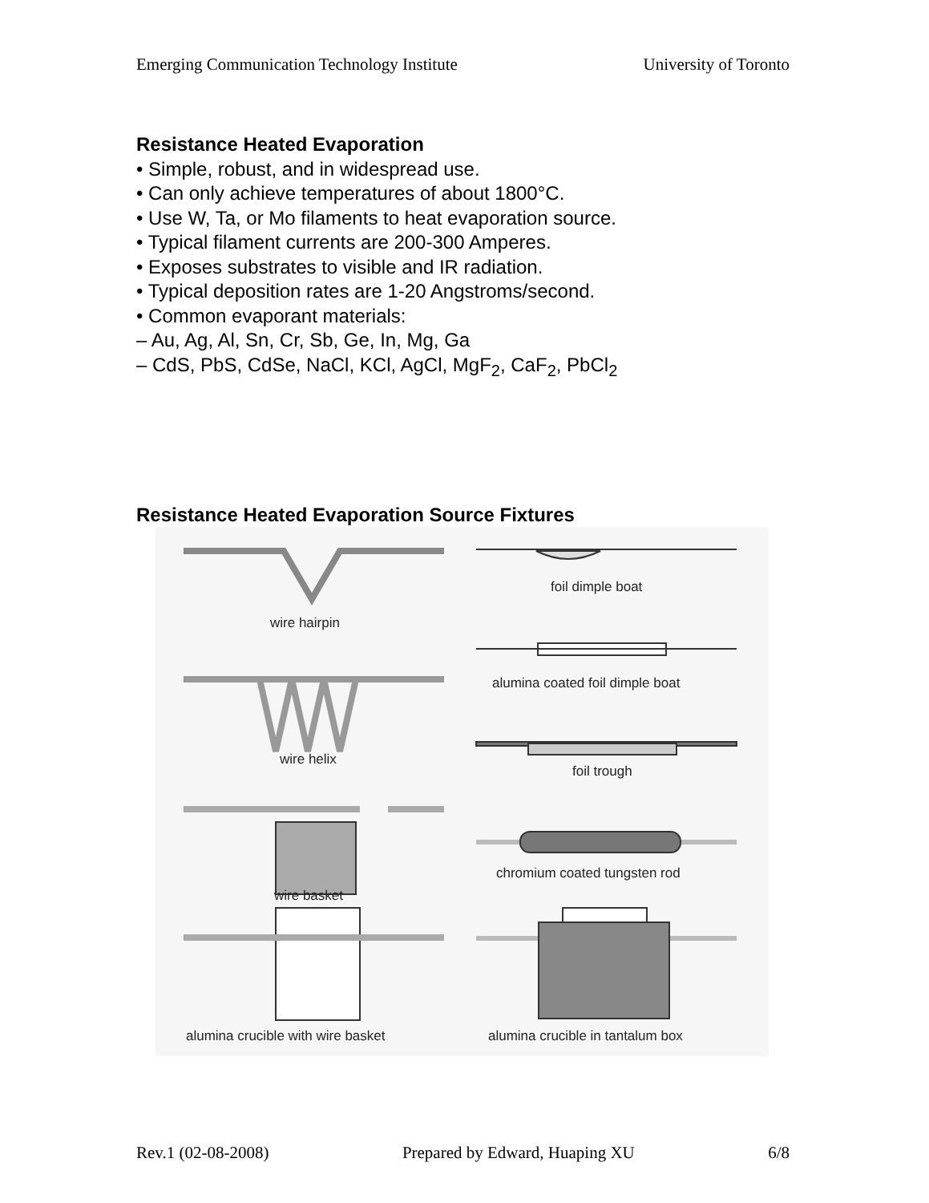Emerging Communication Technology Institute University of Toronto
Resistance Heated Evaporation
• Simple, robust, and in widespread use.
• Can only achieve temperatures of about 1800°C.
• Use W, Ta, or Mo filaments to heat evaporation source.
• Typical filament currents are 200-300 Amperes.
• Exposes substrates to visible and IR radiation.
• Typical deposition rates are 1-20 Angstroms/second.
• Common evaporant materials:
– Au, Ag, Al, Sn, Cr, Sb, Ge, In, Mg, Ga
– CdS, PbS, CdSe, NaCl, KCl, AgCl, MgF<sub>2</sub>, CaF<sub>2</sub>, PbCl<sub>2</sub>
Resistance Heated Evaporation Source Fixtures
wire hairpin
foil dimple boat
alumina coated foil dimple boat
wire helix
foil trough
chromium coated tungsten rod
wire basket
alumina crucible with wire basket
alumina crucible in tantalum box
Rev.1 (02-08-2008) Prepared by Edward, Huaping XU 6/8